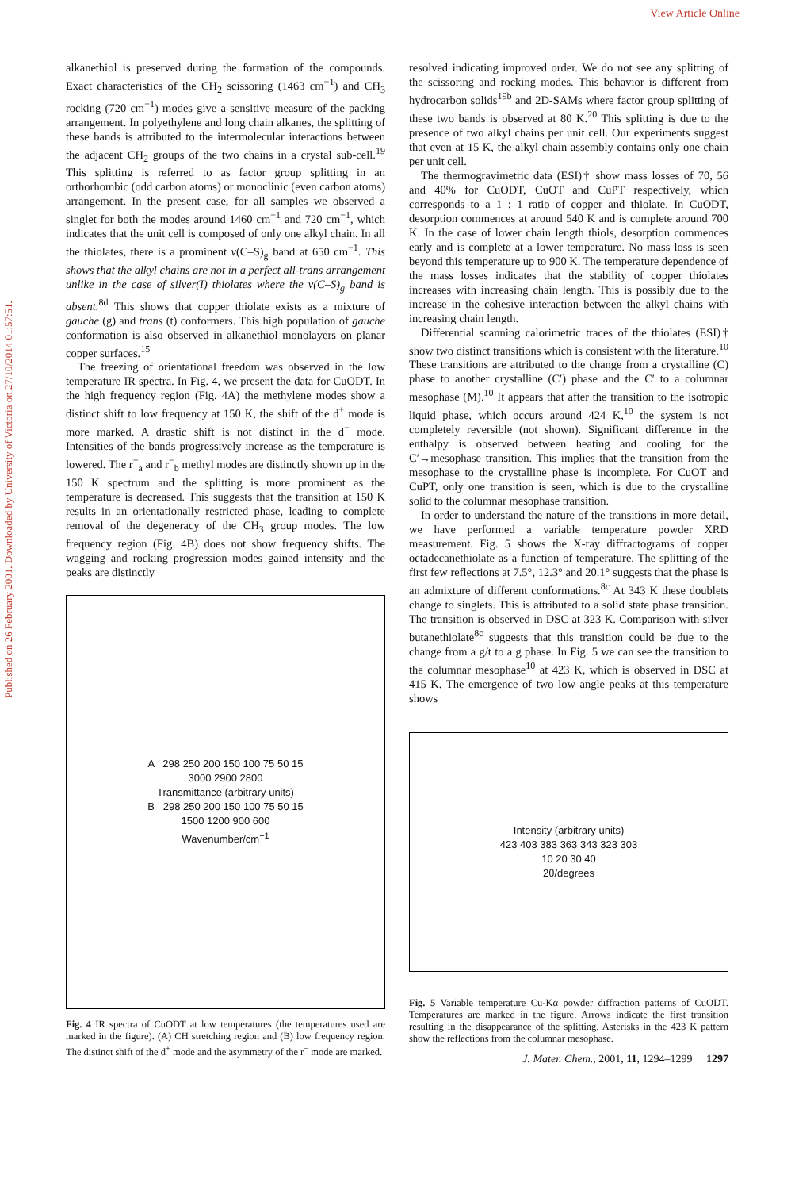View Article Online
Published on 26 February 2001. Downloaded by University of Victoria on 27/10/2014 01:57:51.
alkanethiol is preserved during the formation of the compounds. Exact characteristics of the CH<sub>2</sub> scissoring (1463 cm<sup>−1</sup>) and CH<sub>3</sub> rocking (720 cm<sup>−1</sup>) modes give a sensitive measure of the packing arrangement. In polyethylene and long chain alkanes, the splitting of these bands is attributed to the intermolecular interactions between the adjacent CH<sub>2</sub> groups of the two chains in a crystal sub-cell.<sup>19</sup> This splitting is referred to as factor group splitting in an orthorhombic (odd carbon atoms) or monoclinic (even carbon atoms) arrangement. In the present case, for all samples we observed a singlet for both the modes around 1460 cm<sup>−1</sup> and 720 cm<sup>−1</sup>, which indicates that the unit cell is composed of only one alkyl chain. In all the thiolates, there is a prominent v(C–S)<sub>g</sub> band at 650 cm<sup>−1</sup>. This shows that the alkyl chains are not in a perfect all-trans arrangement unlike in the case of silver(I) thiolates where the v(C–S)<sub>g</sub> band is absent.<sup>8d</sup> This shows that copper thiolate exists as a mixture of gauche (g) and trans (t) conformers. This high population of gauche conformation is also observed in alkanethiol monolayers on planar copper surfaces.<sup>15</sup>
The freezing of orientational freedom was observed in the low temperature IR spectra. In Fig. 4, we present the data for CuODT. In the high frequency region (Fig. 4A) the methylene modes show a distinct shift to low frequency at 150 K, the shift of the d<sup>+</sup> mode is more marked. A drastic shift is not distinct in the d<sup>−</sup> mode. Intensities of the bands progressively increase as the temperature is lowered. The r<sup>−</sup><sub>a</sub> and r<sup>−</sup><sub>b</sub> methyl modes are distinctly shown up in the 150 K spectrum and the splitting is more prominent as the temperature is decreased. This suggests that the transition at 150 K results in an orientationally restricted phase, leading to complete removal of the degeneracy of the CH<sub>3</sub> group modes. The low frequency region (Fig. 4B) does not show frequency shifts. The wagging and rocking progression modes gained intensity and the peaks are distinctly
A 298 250 200 150 100 75 50 15
3000 2900 2800
Transmittance (arbitrary units)
B 298 250 200 150 100 75 50 15
1500 1200 900 600
Wavenumber/cm<sup>−1</sup>
Fig. 4 IR spectra of CuODT at low temperatures (the temperatures used are marked in the figure). (A) CH stretching region and (B) low frequency region. The distinct shift of the d<sup>+</sup> mode and the asymmetry of the r<sup>−</sup> mode are marked.
resolved indicating improved order. We do not see any splitting of the scissoring and rocking modes. This behavior is different from hydrocarbon solids<sup>19b</sup> and 2D-SAMs where factor group splitting of these two bands is observed at 80 K.<sup>20</sup> This splitting is due to the presence of two alkyl chains per unit cell. Our experiments suggest that even at 15 K, the alkyl chain assembly contains only one chain per unit cell.
The thermogravimetric data (ESI)† show mass losses of 70, 56 and 40% for CuODT, CuOT and CuPT respectively, which corresponds to a 1 : 1 ratio of copper and thiolate. In CuODT, desorption commences at around 540 K and is complete around 700 K. In the case of lower chain length thiols, desorption commences early and is complete at a lower temperature. No mass loss is seen beyond this temperature up to 900 K. The temperature dependence of the mass losses indicates that the stability of copper thiolates increases with increasing chain length. This is possibly due to the increase in the cohesive interaction between the alkyl chains with increasing chain length.
Differential scanning calorimetric traces of the thiolates (ESI)† show two distinct transitions which is consistent with the literature.<sup>10</sup> These transitions are attributed to the change from a crystalline (C) phase to another crystalline (C′) phase and the C′ to a columnar mesophase (M).<sup>10</sup> It appears that after the transition to the isotropic liquid phase, which occurs around 424 K,<sup>10</sup> the system is not completely reversible (not shown). Significant difference in the enthalpy is observed between heating and cooling for the C′→mesophase transition. This implies that the transition from the mesophase to the crystalline phase is incomplete. For CuOT and CuPT, only one transition is seen, which is due to the crystalline solid to the columnar mesophase transition.
In order to understand the nature of the transitions in more detail, we have performed a variable temperature powder XRD measurement. Fig. 5 shows the X-ray diffractograms of copper octadecanethiolate as a function of temperature. The splitting of the first few reflections at 7.5°, 12.3° and 20.1° suggests that the phase is an admixture of different conformations.<sup>8c</sup> At 343 K these doublets change to singlets. This is attributed to a solid state phase transition. The transition is observed in DSC at 323 K. Comparison with silver butanethiolate<sup>8c</sup> suggests that this transition could be due to the change from a g/t to a g phase. In Fig. 5 we can see the transition to the columnar mesophase<sup>10</sup> at 423 K, which is observed in DSC at 415 K. The emergence of two low angle peaks at this temperature shows
Intensity (arbitrary units)
423 403 383 363 343 323 303
10 20 30 40
2θ/degrees
Fig. 5 Variable temperature Cu-Kα powder diffraction patterns of CuODT. Temperatures are marked in the figure. Arrows indicate the first transition resulting in the disappearance of the splitting. Asterisks in the 423 K pattern show the reflections from the columnar mesophase.
J. Mater. Chem., 2001, 11, 1294–1299 1297